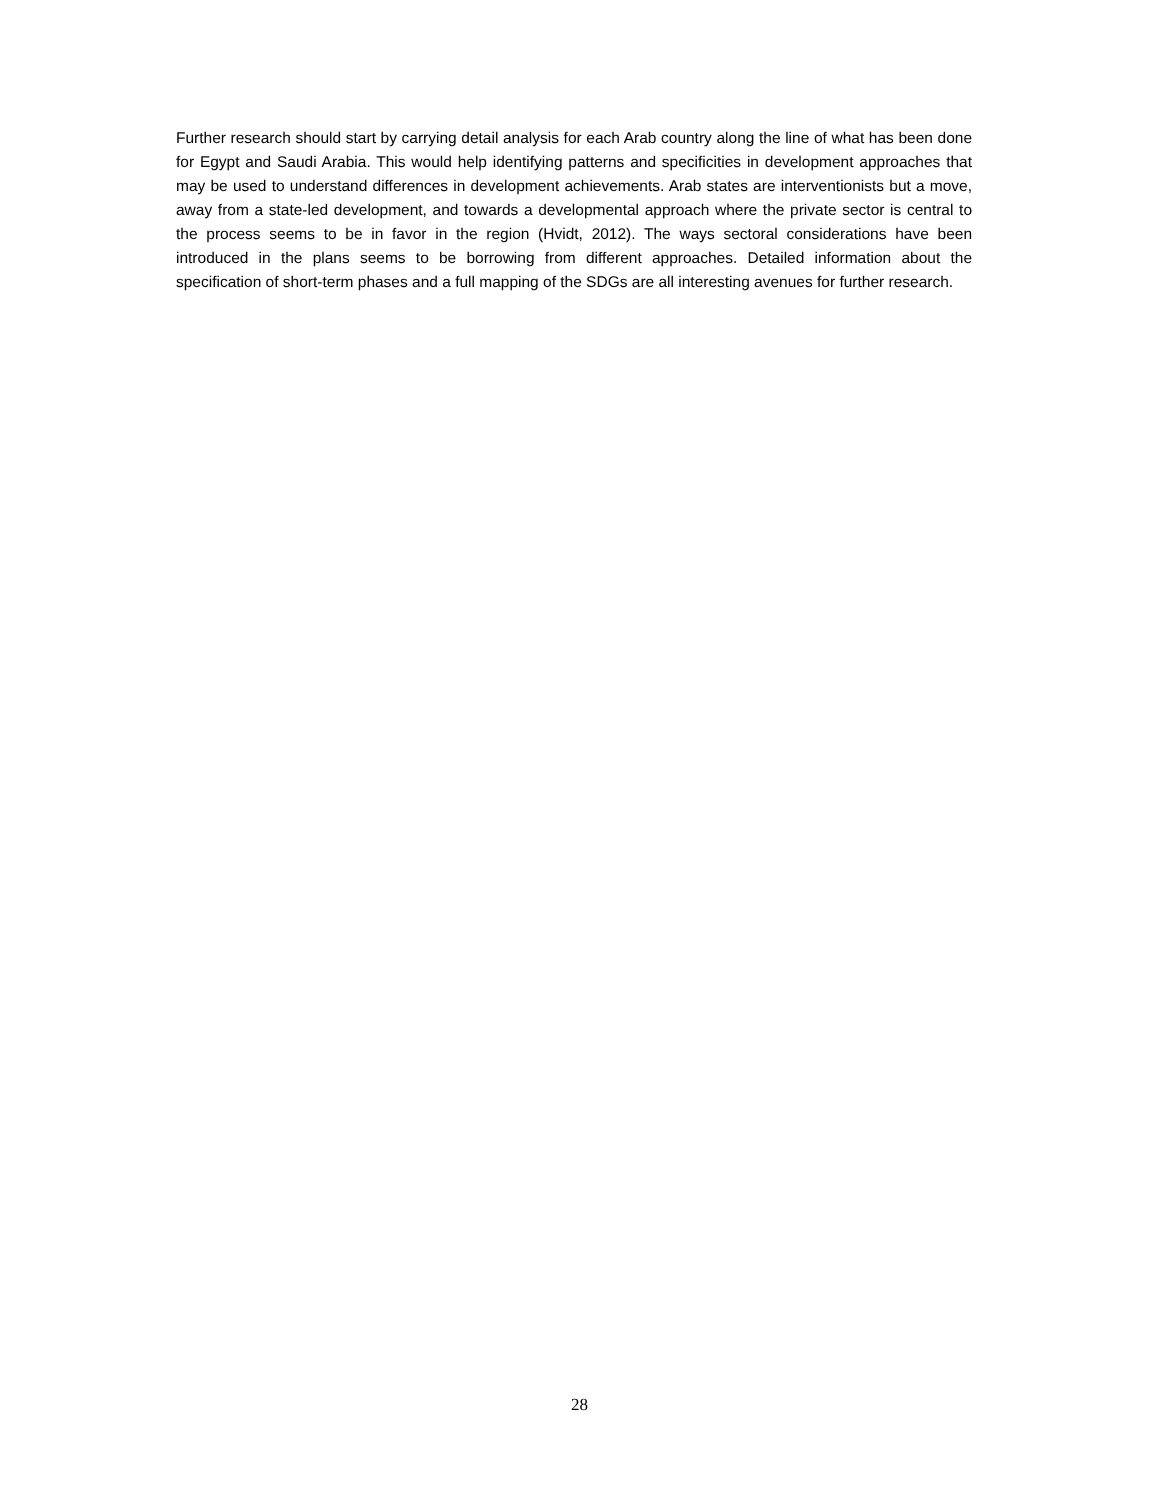Further research should start by carrying detail analysis for each Arab country along the line of what has been done for Egypt and Saudi Arabia. This would help identifying patterns and specificities in development approaches that may be used to understand differences in development achievements. Arab states are interventionists but a move, away from a state-led development, and towards a developmental approach where the private sector is central to the process seems to be in favor in the region (Hvidt, 2012). The ways sectoral considerations have been introduced in the plans seems to be borrowing from different approaches. Detailed information about the specification of short-term phases and a full mapping of the SDGs are all interesting avenues for further research.
28